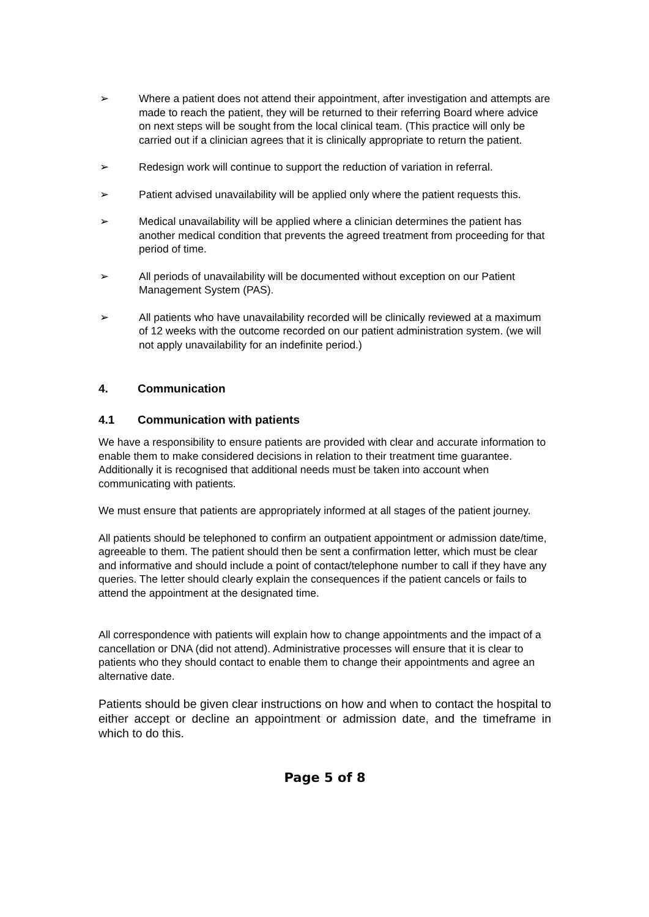➢ Where a patient does not attend their appointment, after investigation and attempts are made to reach the patient, they will be returned to their referring Board where advice on next steps will be sought from the local clinical team. (This practice will only be carried out if a clinician agrees that it is clinically appropriate to return the patient.
➢ Redesign work will continue to support the reduction of variation in referral.
➢ Patient advised unavailability will be applied only where the patient requests this.
➢ Medical unavailability will be applied where a clinician determines the patient has another medical condition that prevents the agreed treatment from proceeding for that period of time.
➢ All periods of unavailability will be documented without exception on our Patient Management System (PAS).
➢ All patients who have unavailability recorded will be clinically reviewed at a maximum of 12 weeks with the outcome recorded on our patient administration system. (we will not apply unavailability for an indefinite period.)
4. Communication
4.1 Communication with patients
We have a responsibility to ensure patients are provided with clear and accurate information to enable them to make considered decisions in relation to their treatment time guarantee. Additionally it is recognised that additional needs must be taken into account when communicating with patients.
We must ensure that patients are appropriately informed at all stages of the patient journey.
All patients should be telephoned to confirm an outpatient appointment or admission date/time, agreeable to them. The patient should then be sent a confirmation letter, which must be clear and informative and should include a point of contact/telephone number to call if they have any queries. The letter should clearly explain the consequences if the patient cancels or fails to attend the appointment at the designated time.
All correspondence with patients will explain how to change appointments and the impact of a cancellation or DNA (did not attend). Administrative processes will ensure that it is clear to patients who they should contact to enable them to change their appointments and agree an alternative date.
Patients should be given clear instructions on how and when to contact the hospital to either accept or decline an appointment or admission date, and the timeframe in which to do this.
Page 5 of 8